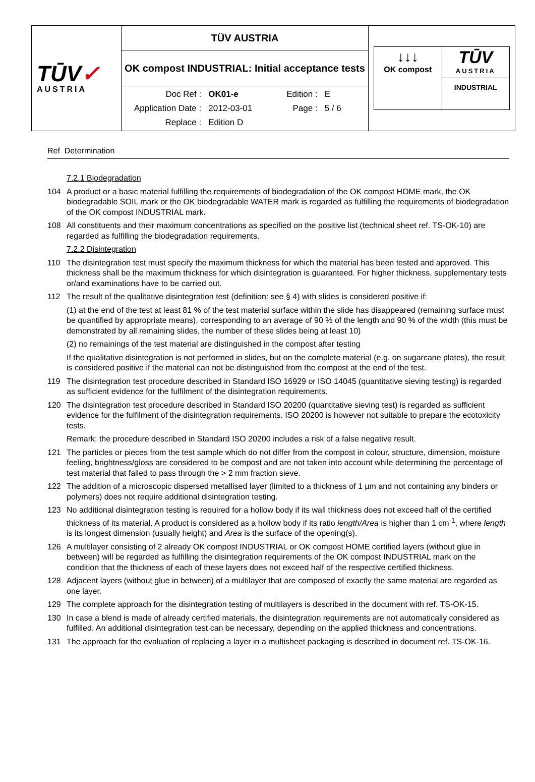| TŪV ✓ AUSTRIA | TÜV AUSTRIA | ↓↓↓ OK compost TŪV AUSTRIA INDUSTRIAL |
| | OK compost INDUSTRIAL: Initial acceptance tests | |
| | / Doc Ref : / OK01-e / Edition : / E / / Application Date : / 2012-03-01 / Page : / 5 / 6 / / Replace : / Edition D / / / | |
Ref Determination
7.2.1 Biodegradation
104 A product or a basic material fulfilling the requirements of biodegradation of the OK compost HOME mark, the OK biodegradable SOIL mark or the OK biodegradable WATER mark is regarded as fulfilling the requirements of biodegradation of the OK compost INDUSTRIAL mark.
108 All constituents and their maximum concentrations as specified on the positive list (technical sheet ref. TS-OK-10) are regarded as fulfilling the biodegradation requirements.
7.2.2 Disintegration
110 The disintegration test must specify the maximum thickness for which the material has been tested and approved. This thickness shall be the maximum thickness for which disintegration is guaranteed. For higher thickness, supplementary tests or/and examinations have to be carried out.
112 The result of the qualitative disintegration test (definition: see § 4) with slides is considered positive if:
(1) at the end of the test at least 81 % of the test material surface within the slide has disappeared (remaining surface must be quantified by appropriate means), corresponding to an average of 90 % of the length and 90 % of the width (this must be demonstrated by all remaining slides, the number of these slides being at least 10)
(2) no remainings of the test material are distinguished in the compost after testing
If the qualitative disintegration is not performed in slides, but on the complete material (e.g. on sugarcane plates), the result is considered positive if the material can not be distinguished from the compost at the end of the test.
119 The disintegration test procedure described in Standard ISO 16929 or ISO 14045 (quantitative sieving testing) is regarded as sufficient evidence for the fulfilment of the disintegration requirements.
120 The disintegration test procedure described in Standard ISO 20200 (quantitative sieving test) is regarded as sufficient evidence for the fulfilment of the disintegration requirements. ISO 20200 is however not suitable to prepare the ecotoxicity tests.
Remark: the procedure described in Standard ISO 20200 includes a risk of a false negative result.
121 The particles or pieces from the test sample which do not differ from the compost in colour, structure, dimension, moisture feeling, brightness/gloss are considered to be compost and are not taken into account while determining the percentage of test material that failed to pass through the > 2 mm fraction sieve.
122 The addition of a microscopic dispersed metallised layer (limited to a thickness of 1 µm and not containing any binders or polymers) does not require additional disintegration testing.
123 No additional disintegration testing is required for a hollow body if its wall thickness does not exceed half of the certified thickness of its material. A product is considered as a hollow body if its ratio length/Area is higher than 1 cm<sup>-1</sup>, where length is its longest dimension (usually height) and Area is the surface of the opening(s).
126 A multilayer consisting of 2 already OK compost INDUSTRIAL or OK compost HOME certified layers (without glue in between) will be regarded as fulfilling the disintegration requirements of the OK compost INDUSTRIAL mark on the condition that the thickness of each of these layers does not exceed half of the respective certified thickness.
128 Adjacent layers (without glue in between) of a multilayer that are composed of exactly the same material are regarded as one layer.
129 The complete approach for the disintegration testing of multilayers is described in the document with ref. TS-OK-15.
130 In case a blend is made of already certified materials, the disintegration requirements are not automatically considered as fulfilled. An additional disintegration test can be necessary, depending on the applied thickness and concentrations.
131 The approach for the evaluation of replacing a layer in a multisheet packaging is described in document ref. TS-OK-16.